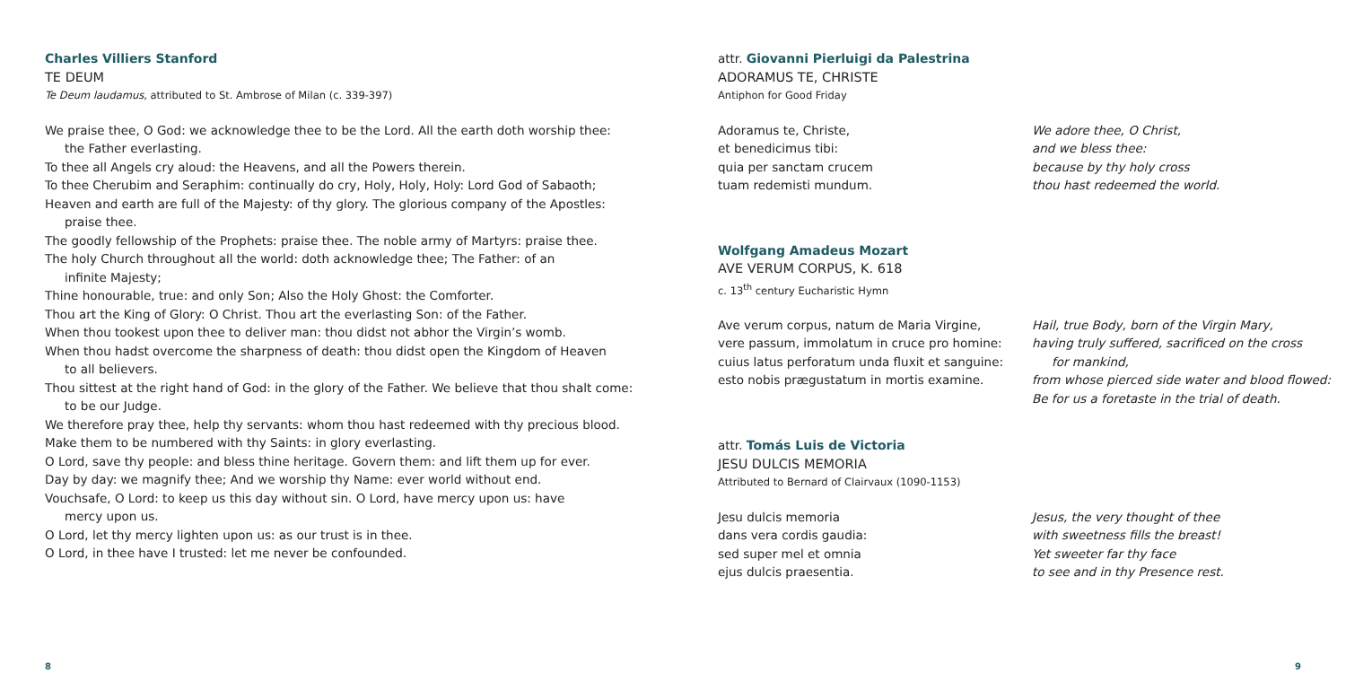Charles Villiers Stanford
TE DEUM
Te Deum laudamus, attributed to St. Ambrose of Milan (c. 339-397)
We praise thee, O God: we acknowledge thee to be the Lord. All the earth doth worship thee:
the Father everlasting.
To thee all Angels cry aloud: the Heavens, and all the Powers therein.
To thee Cherubim and Seraphim: continually do cry, Holy, Holy, Holy: Lord God of Sabaoth;
Heaven and earth are full of the Majesty: of thy glory. The glorious company of the Apostles:
praise thee.
The goodly fellowship of the Prophets: praise thee. The noble army of Martyrs: praise thee.
The holy Church throughout all the world: doth acknowledge thee; The Father: of an
infinite Majesty;
Thine honourable, true: and only Son; Also the Holy Ghost: the Comforter.
Thou art the King of Glory: O Christ. Thou art the everlasting Son: of the Father.
When thou tookest upon thee to deliver man: thou didst not abhor the Virgin’s womb.
When thou hadst overcome the sharpness of death: thou didst open the Kingdom of Heaven
to all believers.
Thou sittest at the right hand of God: in the glory of the Father. We believe that thou shalt come:
to be our Judge.
We therefore pray thee, help thy servants: whom thou hast redeemed with thy precious blood.
Make them to be numbered with thy Saints: in glory everlasting.
O Lord, save thy people: and bless thine heritage. Govern them: and lift them up for ever.
Day by day: we magnify thee; And we worship thy Name: ever world without end.
Vouchsafe, O Lord: to keep us this day without sin. O Lord, have mercy upon us: have
mercy upon us.
O Lord, let thy mercy lighten upon us: as our trust is in thee.
O Lord, in thee have I trusted: let me never be confounded.
attr. Giovanni Pierluigi da Palestrina
ADORAMUS TE, CHRISTE
Antiphon for Good Friday
Adoramus te, Christe,
et benedicimus tibi:
quia per sanctam crucem
tuam redemisti mundum.
We adore thee, O Christ,
and we bless thee:
because by thy holy cross
thou hast redeemed the world.
Wolfgang Amadeus Mozart
AVE VERUM CORPUS, K. 618
c. 13<sup>th</sup> century Eucharistic Hymn
Ave verum corpus, natum de Maria Virgine,
vere passum, immolatum in cruce pro homine:
cuius latus perforatum unda fluxit et sanguine:
esto nobis prægustatum in mortis examine.
Hail, true Body, born of the Virgin Mary,
having truly suffered, sacrificed on the cross
for mankind,
from whose pierced side water and blood flowed:
Be for us a foretaste in the trial of death.
attr. Tomás Luis de Victoria
JESU DULCIS MEMORIA
Attributed to Bernard of Clairvaux (1090-1153)
Jesu dulcis memoria
dans vera cordis gaudia:
sed super mel et omnia
ejus dulcis praesentia.
Jesus, the very thought of thee
with sweetness fills the breast!
Yet sweeter far thy face
to see and in thy Presence rest.
8 9